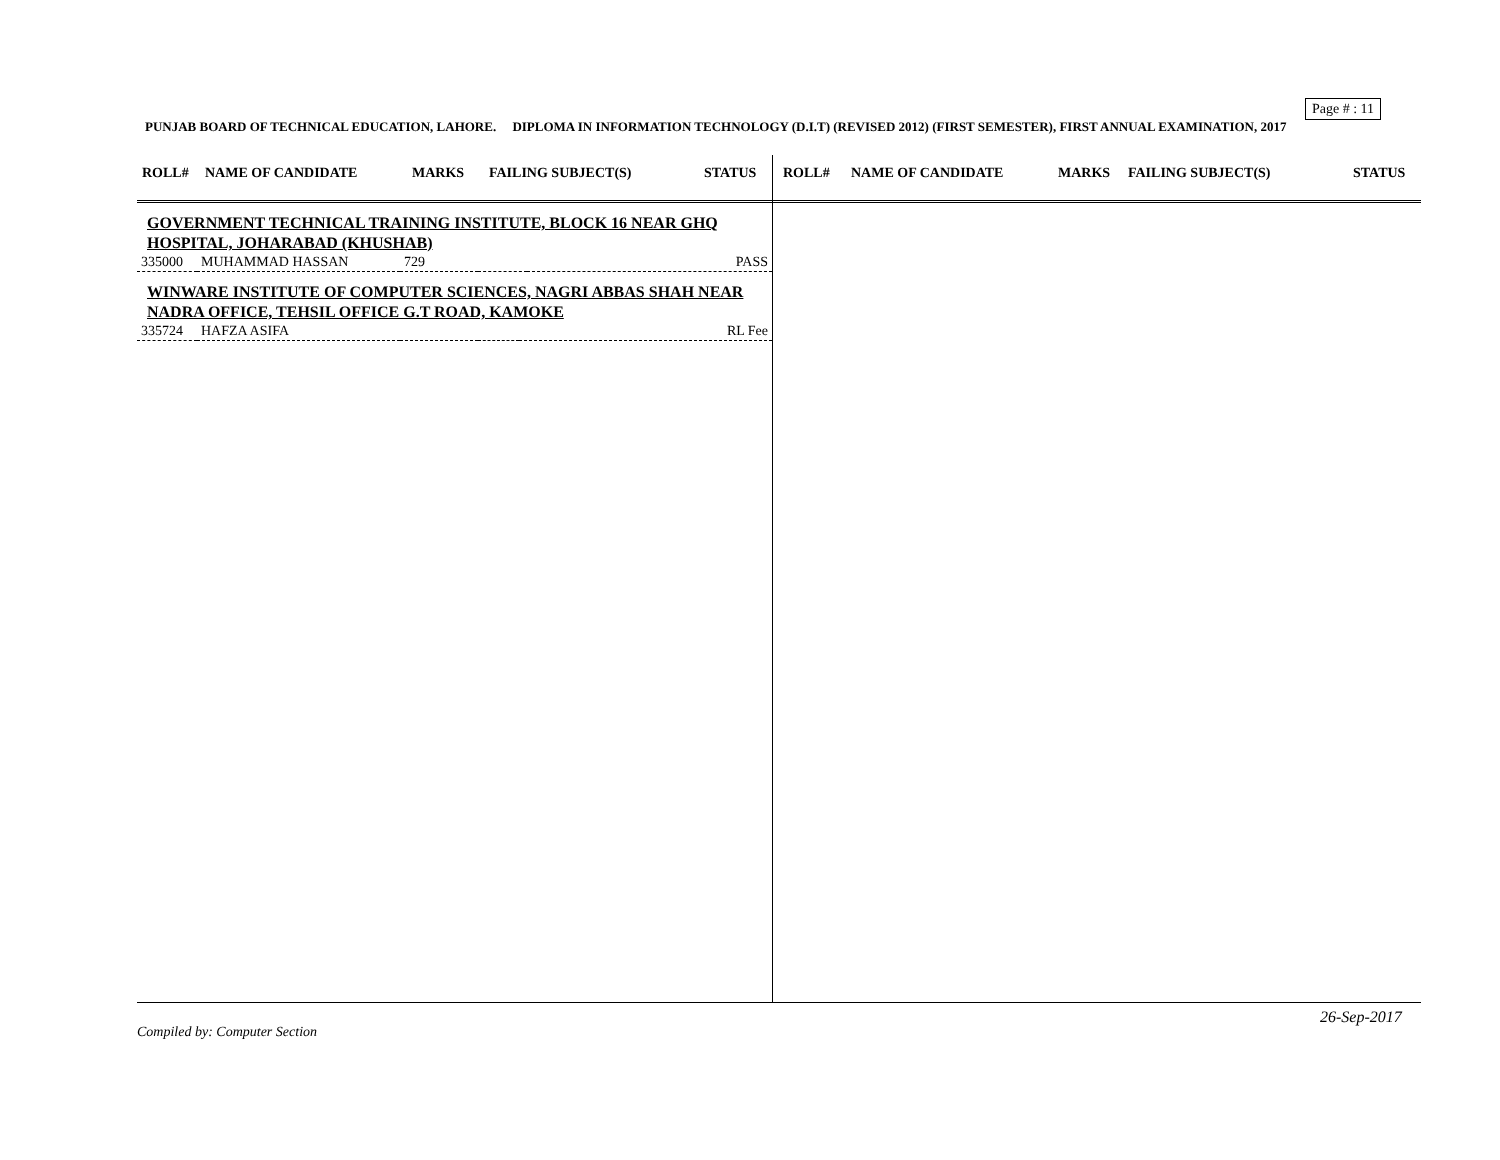Page # : 11
PUNJAB BOARD OF TECHNICAL EDUCATION, LAHORE. DIPLOMA IN INFORMATION TECHNOLOGY (D.I.T) (REVISED 2012) (FIRST SEMESTER), FIRST ANNUAL EXAMINATION, 2017
ROLL# NAME OF CANDIDATE MARKS FAILING SUBJECT(S) STATUS
GOVERNMENT TECHNICAL TRAINING INSTITUTE, BLOCK 16 NEAR GHQ HOSPITAL, JOHARABAD (KHUSHAB)
| 335000 | MUHAMMAD HASSAN | 729 | | PASS |
WINWARE INSTITUTE OF COMPUTER SCIENCES, NAGRI ABBAS SHAH NEAR NADRA OFFICE, TEHSIL OFFICE G.T ROAD, KAMOKE
| 335724 | HAFZA ASIFA | | | RL Fee |
ROLL# NAME OF CANDIDATE MARKS FAILING SUBJECT(S) STATUS
26-Sep-2017
Compiled by: Computer Section